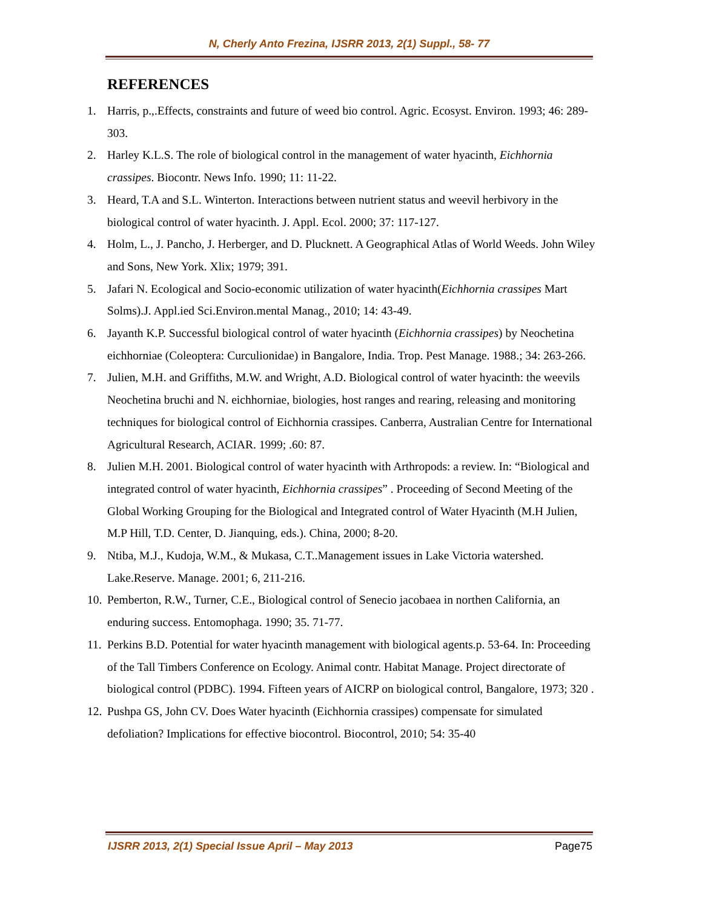N, Cherly Anto Frezina, IJSRR 2013, 2(1) Suppl., 58- 77
REFERENCES
1. Harris, p.,.Effects, constraints and future of weed bio control. Agric. Ecosyst. Environ. 1993; 46: 289-303.
2. Harley K.L.S. The role of biological control in the management of water hyacinth, Eichhornia crassipes. Biocontr. News Info. 1990; 11: 11-22.
3. Heard, T.A and S.L. Winterton. Interactions between nutrient status and weevil herbivory in the biological control of water hyacinth. J. Appl. Ecol. 2000; 37: 117-127.
4. Holm, L., J. Pancho, J. Herberger, and D. Plucknett. A Geographical Atlas of World Weeds. John Wiley and Sons, New York. Xlix; 1979; 391.
5. Jafari N. Ecological and Socio-economic utilization of water hyacinth(Eichhornia crassipes Mart Solms).J. Appl.ied Sci.Environ.mental Manag., 2010; 14: 43-49.
6. Jayanth K.P. Successful biological control of water hyacinth (Eichhornia crassipes) by Neochetina eichhorniae (Coleoptera: Curculionidae) in Bangalore, India. Trop. Pest Manage. 1988.; 34: 263-266.
7. Julien, M.H. and Griffiths, M.W. and Wright, A.D. Biological control of water hyacinth: the weevils Neochetina bruchi and N. eichhorniae, biologies, host ranges and rearing, releasing and monitoring techniques for biological control of Eichhornia crassipes. Canberra, Australian Centre for International Agricultural Research, ACIAR. 1999; .60: 87.
8. Julien M.H. 2001. Biological control of water hyacinth with Arthropods: a review. In: “Biological and integrated control of water hyacinth, Eichhornia crassipes” . Proceeding of Second Meeting of the Global Working Grouping for the Biological and Integrated control of Water Hyacinth (M.H Julien, M.P Hill, T.D. Center, D. Jianquing, eds.). China, 2000; 8-20.
9. Ntiba, M.J., Kudoja, W.M., & Mukasa, C.T..Management issues in Lake Victoria watershed. Lake.Reserve. Manage. 2001; 6, 211-216.
10. Pemberton, R.W., Turner, C.E., Biological control of Senecio jacobaea in northen California, an enduring success. Entomophaga. 1990; 35. 71-77.
11. Perkins B.D. Potential for water hyacinth management with biological agents.p. 53-64. In: Proceeding of the Tall Timbers Conference on Ecology. Animal contr. Habitat Manage. Project directorate of biological control (PDBC). 1994. Fifteen years of AICRP on biological control, Bangalore, 1973; 320 .
12. Pushpa GS, John CV. Does Water hyacinth (Eichhornia crassipes) compensate for simulated defoliation? Implications for effective biocontrol. Biocontrol, 2010; 54: 35-40
IJSRR 2013, 2(1) Special Issue April – May 2013 Page75